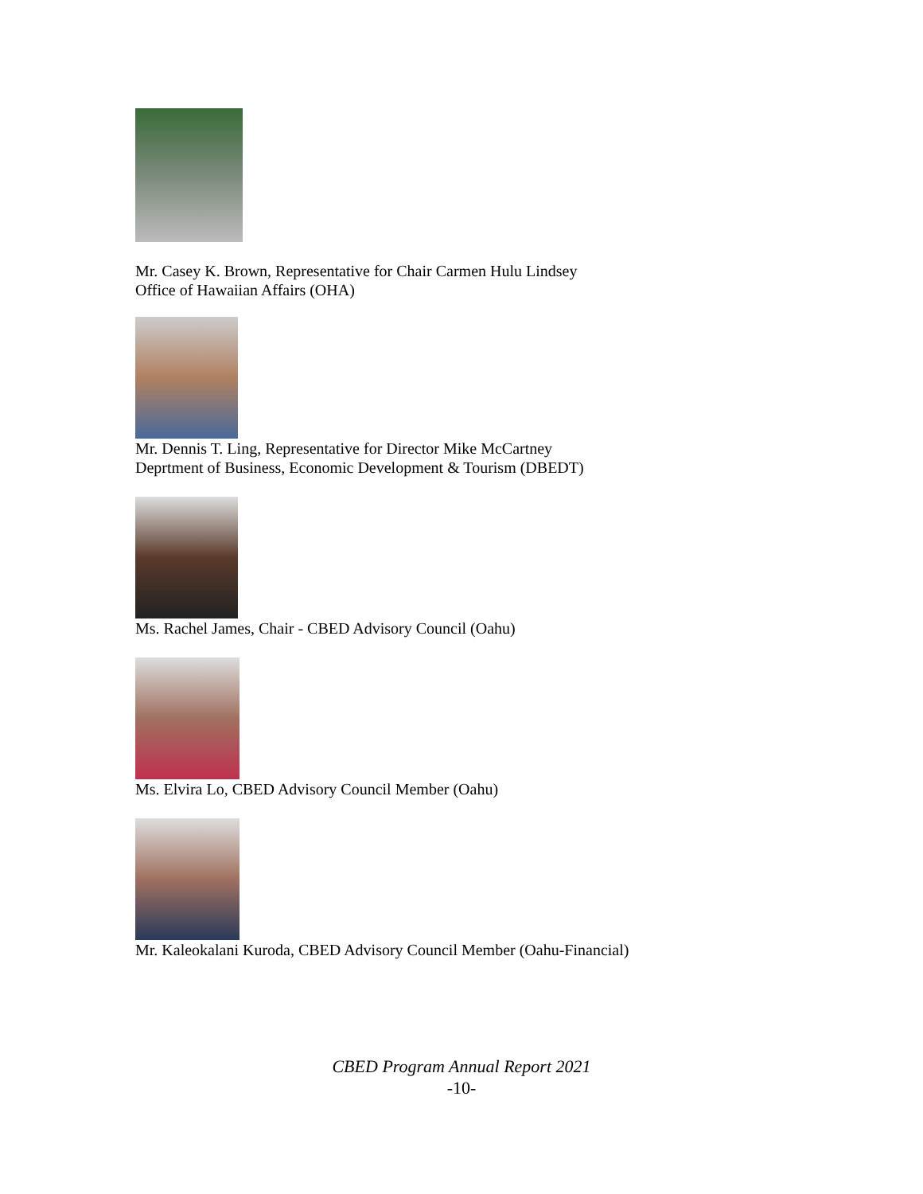Mr. Casey K. Brown, Representative for Chair Carmen Hulu Lindsey
Office of Hawaiian Affairs (OHA)
Mr. Dennis T. Ling, Representative for Director Mike McCartney
Deprtment of Business, Economic Development & Tourism (DBEDT)
Ms. Rachel James, Chair - CBED Advisory Council (Oahu)
Ms. Elvira Lo, CBED Advisory Council Member (Oahu)
Mr. Kaleokalani Kuroda, CBED Advisory Council Member (Oahu-Financial)
CBED Program Annual Report 2021
-10-